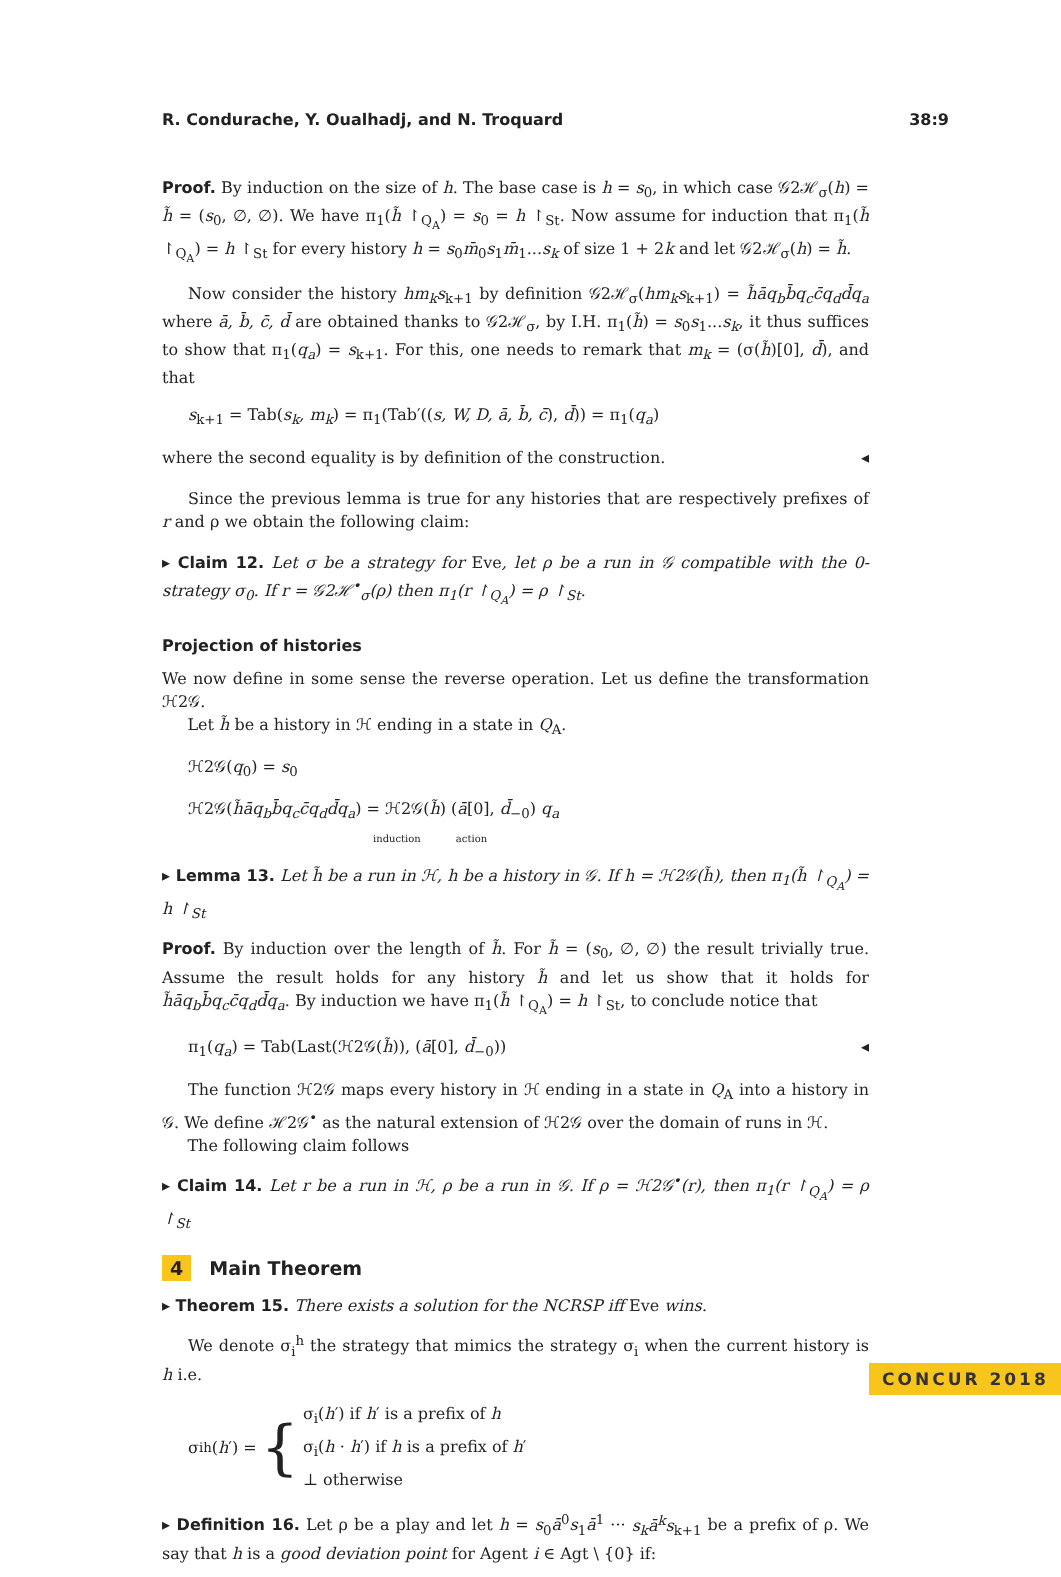R. Condurache, Y. Oualhadj, and N. Troquard 38:9
Proof. By induction on the size of h. The base case is h = s<sub>0</sub>, in which case 𝒢2ℋ<sub>σ</sub>(h) = h̃ = (s<sub>0</sub>, ∅, ∅). We have π<sub>1</sub>(h̃ ↾<sub>Q<sub>A</sub></sub>) = s<sub>0</sub> = h ↾<sub>St</sub>. Now assume for induction that π<sub>1</sub>(h̃ ↾<sub>Q<sub>A</sub></sub>) = h ↾<sub>St</sub> for every history h = s<sub>0</sub>m̄<sub>0</sub>s<sub>1</sub>m̄<sub>1</sub>...s<sub>k</sub> of size 1 + 2k and let 𝒢2ℋ<sub>σ</sub>(h) = h̃.
Now consider the history hm<sub>k</sub>s<sub>k+1</sub> by definition 𝒢2ℋ<sub>σ</sub>(hm<sub>k</sub>s<sub>k+1</sub>) = h̃āq<sub>b</sub>b̄q<sub>c</sub>c̄q<sub>d</sub>d̄q<sub>a</sub> where ā, b̄, c̄, d̄ are obtained thanks to 𝒢2ℋ<sub>σ</sub>, by I.H. π<sub>1</sub>(h̃) = s<sub>0</sub>s<sub>1</sub>...s<sub>k</sub>, it thus suffices to show that π<sub>1</sub>(q<sub>a</sub>) = s<sub>k+1</sub>. For this, one needs to remark that m<sub>k</sub> = (σ(h̃)[0], d̄), and that
s<sub>k+1</sub> = Tab(s<sub>k</sub>, m<sub>k</sub>) = π<sub>1</sub>(Tab′((s, W, D, ā, b̄, c̄), d̄)) = π<sub>1</sub>(q<sub>a</sub>)
where the second equality is by definition of the construction. ◂
Since the previous lemma is true for any histories that are respectively prefixes of r and ρ we obtain the following claim:
▸ Claim 12. Let σ be a strategy for Eve, let ρ be a run in 𝒢 compatible with the 0-strategy σ<sub>0</sub>. If r = 𝒢2ℋ<sup>•</sup><sub>σ</sub>(ρ) then π<sub>1</sub>(r ↾<sub>Q<sub>A</sub></sub>) = ρ ↾<sub>St</sub>.
Projection of histories
We now define in some sense the reverse operation. Let us define the transformation ℋ2𝒢.
Let h̃ be a history in ℋ ending in a state in Q<sub>A</sub>.
ℋ2𝒢(q<sub>0</sub>) = s<sub>0</sub>
ℋ2𝒢(h̃āq<sub>b</sub>b̄q<sub>c</sub>c̄q<sub>d</sub>d̄q<sub>a</sub>) = ℋ2𝒢(h̃) (ā[0], d̄<sub>−0</sub>) q<sub>a</sub>
induction action
▸ Lemma 13. Let h̃ be a run in ℋ, h be a history in 𝒢. If h = ℋ2𝒢(h̃), then π<sub>1</sub>(h̃ ↾<sub>Q<sub>A</sub></sub>) = h ↾<sub>St</sub>
Proof. By induction over the length of h̃. For h̃ = (s<sub>0</sub>, ∅, ∅) the result trivially true. Assume the result holds for any history h̃ and let us show that it holds for h̃āq<sub>b</sub>b̄q<sub>c</sub>c̄q<sub>d</sub>d̄q<sub>a</sub>. By induction we have π<sub>1</sub>(h̃ ↾<sub>Q<sub>A</sub></sub>) = h ↾<sub>St</sub>, to conclude notice that
π<sub>1</sub>(q<sub>a</sub>) = Tab(Last(ℋ2𝒢(h̃)), (ā[0], d̄<sub>−0</sub>)) ◂
The function ℋ2𝒢 maps every history in ℋ ending in a state in Q<sub>A</sub> into a history in 𝒢. We define ℋ2𝒢<sup>•</sup> as the natural extension of ℋ2𝒢 over the domain of runs in ℋ.
The following claim follows
▸ Claim 14. Let r be a run in ℋ, ρ be a run in 𝒢. If ρ = ℋ2𝒢<sup>•</sup>(r), then π<sub>1</sub>(r ↾<sub>Q<sub>A</sub></sub>) = ρ ↾<sub>St</sub>
4 Main Theorem
▸ Theorem 15. There exists a solution for the NCRSP iff Eve wins.
We denote σ<sub>i</sub><sup>h</sup> the strategy that mimics the strategy σ<sub>i</sub> when the current history is h i.e.
σ<sub>i</sub><sup>h</sup>(h ′) = { σ<sub>i</sub>(h′) if h′ is a prefix of h
σ<sub>i</sub>(h · h′) if h is a prefix of h′
⊥ otherwise
▸ Definition 16. Let ρ be a play and let h = s<sub>0</sub>ā<sup>0</sup>s<sub>1</sub>ā<sup>1</sup> ··· s<sub>k</sub>ā<sup>k</sup>s<sub>k+1</sub> be a prefix of ρ. We say that h is a good deviation point for Agent i ∈ Agt \ {0} if:
CONCUR 2018